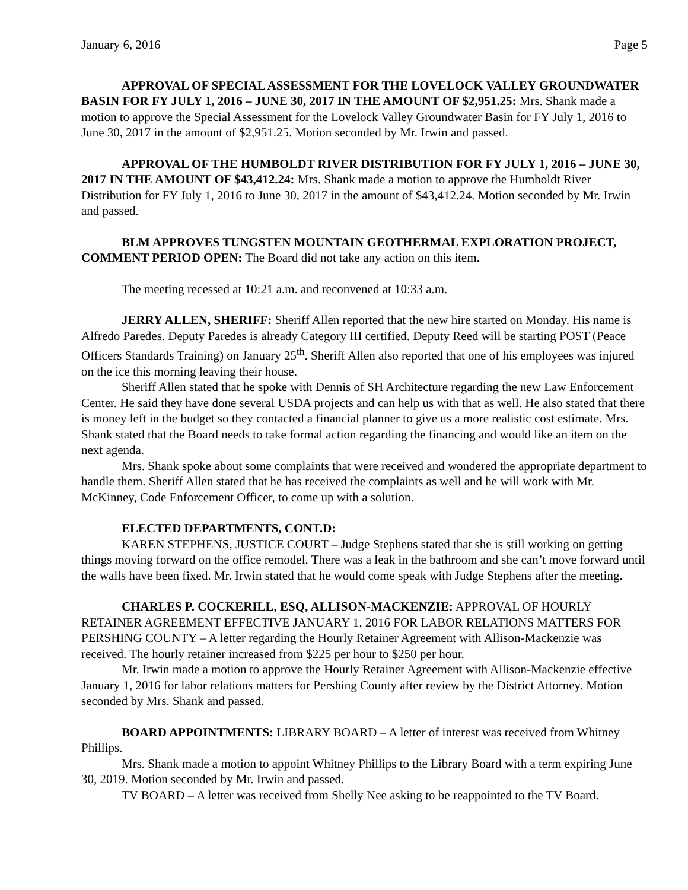January 6, 2016 Page 5
APPROVAL OF SPECIAL ASSESSMENT FOR THE LOVELOCK VALLEY GROUNDWATER BASIN FOR FY JULY 1, 2016 – JUNE 30, 2017 IN THE AMOUNT OF $2,951.25: Mrs. Shank made a motion to approve the Special Assessment for the Lovelock Valley Groundwater Basin for FY July 1, 2016 to June 30, 2017 in the amount of $2,951.25. Motion seconded by Mr. Irwin and passed.
APPROVAL OF THE HUMBOLDT RIVER DISTRIBUTION FOR FY JULY 1, 2016 – JUNE 30, 2017 IN THE AMOUNT OF $43,412.24: Mrs. Shank made a motion to approve the Humboldt River Distribution for FY July 1, 2016 to June 30, 2017 in the amount of $43,412.24. Motion seconded by Mr. Irwin and passed.
BLM APPROVES TUNGSTEN MOUNTAIN GEOTHERMAL EXPLORATION PROJECT, COMMENT PERIOD OPEN: The Board did not take any action on this item.
The meeting recessed at 10:21 a.m. and reconvened at 10:33 a.m.
JERRY ALLEN, SHERIFF: Sheriff Allen reported that the new hire started on Monday. His name is Alfredo Paredes. Deputy Paredes is already Category III certified. Deputy Reed will be starting POST (Peace Officers Standards Training) on January 25<sup>th</sup>. Sheriff Allen also reported that one of his employees was injured on the ice this morning leaving their house.
Sheriff Allen stated that he spoke with Dennis of SH Architecture regarding the new Law Enforcement Center. He said they have done several USDA projects and can help us with that as well. He also stated that there is money left in the budget so they contacted a financial planner to give us a more realistic cost estimate. Mrs. Shank stated that the Board needs to take formal action regarding the financing and would like an item on the next agenda.
Mrs. Shank spoke about some complaints that were received and wondered the appropriate department to handle them. Sheriff Allen stated that he has received the complaints as well and he will work with Mr. McKinney, Code Enforcement Officer, to come up with a solution.
ELECTED DEPARTMENTS, CONT.D:
KAREN STEPHENS, JUSTICE COURT – Judge Stephens stated that she is still working on getting things moving forward on the office remodel. There was a leak in the bathroom and she can’t move forward until the walls have been fixed. Mr. Irwin stated that he would come speak with Judge Stephens after the meeting.
CHARLES P. COCKERILL, ESQ, ALLISON-MACKENZIE: APPROVAL OF HOURLY RETAINER AGREEMENT EFFECTIVE JANUARY 1, 2016 FOR LABOR RELATIONS MATTERS FOR PERSHING COUNTY – A letter regarding the Hourly Retainer Agreement with Allison-Mackenzie was received. The hourly retainer increased from $225 per hour to $250 per hour.
Mr. Irwin made a motion to approve the Hourly Retainer Agreement with Allison-Mackenzie effective January 1, 2016 for labor relations matters for Pershing County after review by the District Attorney. Motion seconded by Mrs. Shank and passed.
BOARD APPOINTMENTS: LIBRARY BOARD – A letter of interest was received from Whitney Phillips.
Mrs. Shank made a motion to appoint Whitney Phillips to the Library Board with a term expiring June 30, 2019. Motion seconded by Mr. Irwin and passed.
TV BOARD – A letter was received from Shelly Nee asking to be reappointed to the TV Board.